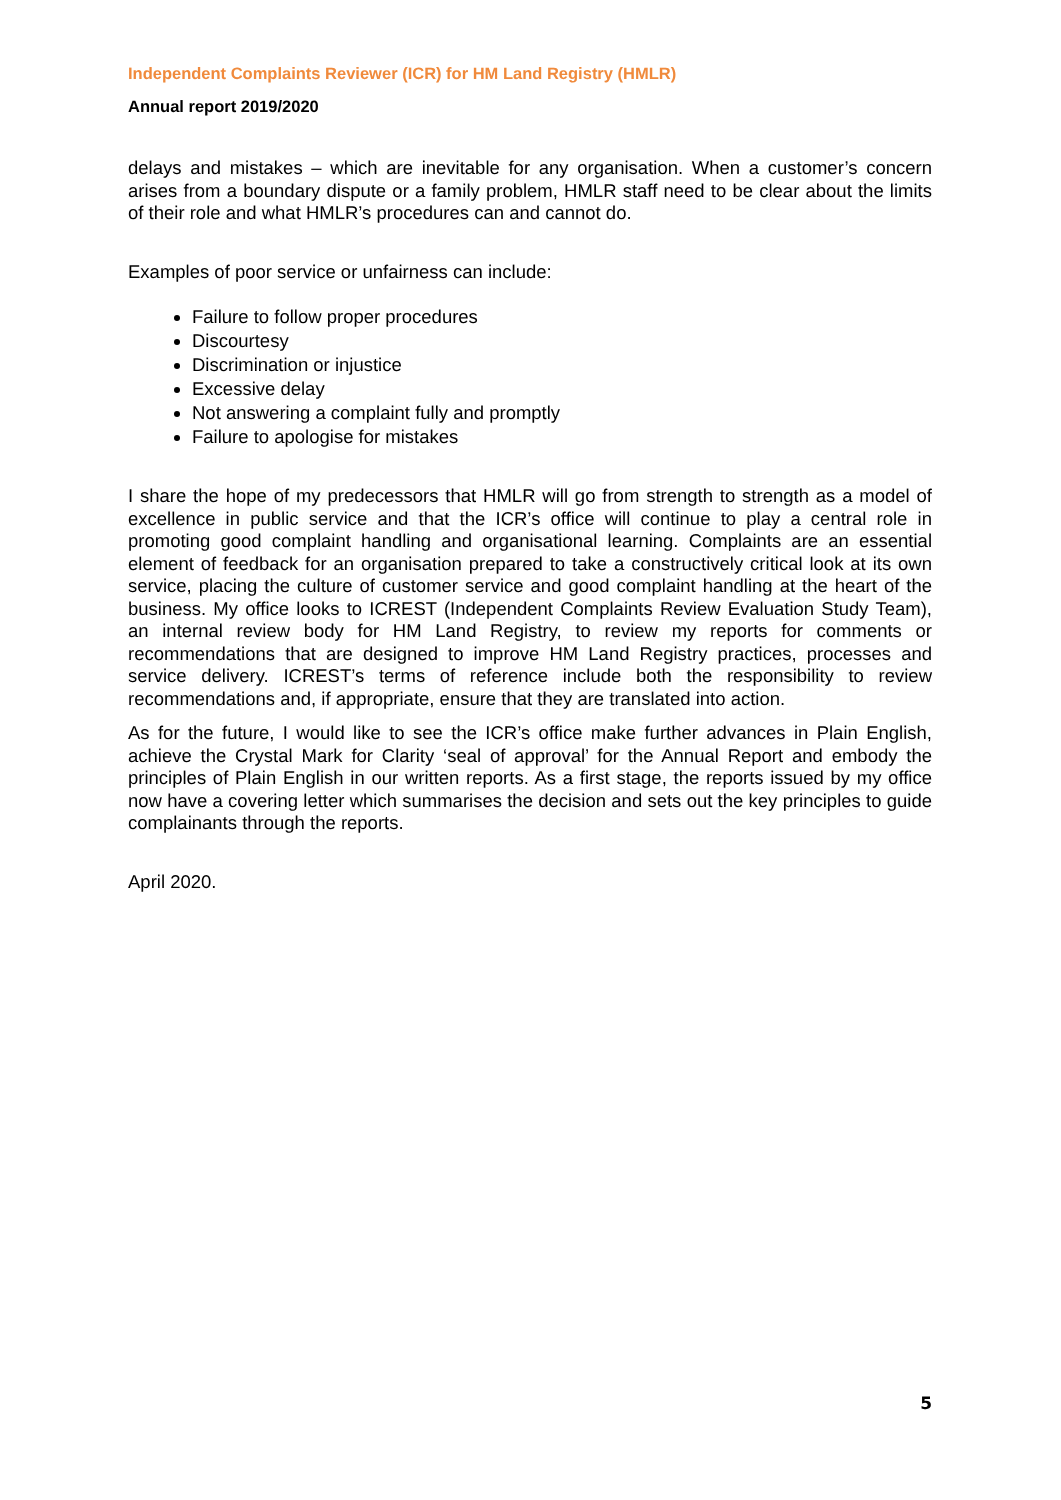Independent Complaints Reviewer (ICR) for HM Land Registry (HMLR)
Annual report 2019/2020
delays and mistakes – which are inevitable for any organisation. When a customer’s concern arises from a boundary dispute or a family problem, HMLR staff need to be clear about the limits of their role and what HMLR’s procedures can and cannot do.
Examples of poor service or unfairness can include:
Failure to follow proper procedures
Discourtesy
Discrimination or injustice
Excessive delay
Not answering a complaint fully and promptly
Failure to apologise for mistakes
I share the hope of my predecessors that HMLR will go from strength to strength as a model of excellence in public service and that the ICR’s office will continue to play a central role in promoting good complaint handling and organisational learning. Complaints are an essential element of feedback for an organisation prepared to take a constructively critical look at its own service, placing the culture of customer service and good complaint handling at the heart of the business. My office looks to ICREST (Independent Complaints Review Evaluation Study Team), an internal review body for HM Land Registry, to review my reports for comments or recommendations that are designed to improve HM Land Registry practices, processes and service delivery. ICREST’s terms of reference include both the responsibility to review recommendations and, if appropriate, ensure that they are translated into action.
As for the future, I would like to see the ICR’s office make further advances in Plain English, achieve the Crystal Mark for Clarity ‘seal of approval’ for the Annual Report and embody the principles of Plain English in our written reports. As a first stage, the reports issued by my office now have a covering letter which summarises the decision and sets out the key principles to guide complainants through the reports.
April 2020.
5